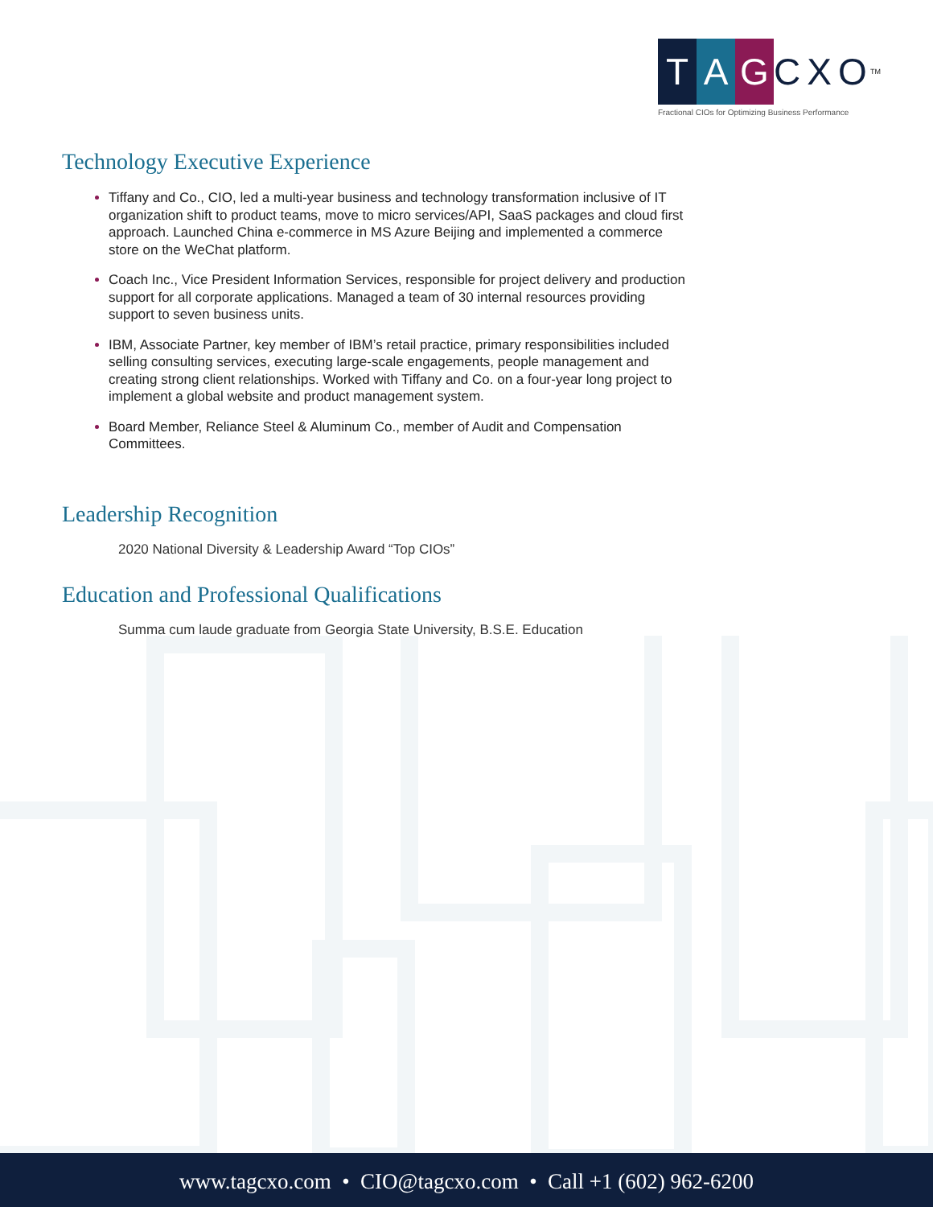T A G CXO<sup>TM</sup>
Fractional CIOs for Optimizing Business Performance
Technology Executive Experience
Tiffany and Co., CIO, led a multi-year business and technology transformation inclusive of IT organization shift to product teams, move to micro services/API, SaaS packages and cloud first approach. Launched China e-commerce in MS Azure Beijing and implemented a commerce store on the WeChat platform.
Coach Inc., Vice President Information Services, responsible for project delivery and production support for all corporate applications. Managed a team of 30 internal resources providing support to seven business units.
IBM, Associate Partner, key member of IBM’s retail practice, primary responsibilities included selling consulting services, executing large-scale engagements, people management and creating strong client relationships. Worked with Tiffany and Co. on a four-year long project to implement a global website and product management system.
Board Member, Reliance Steel & Aluminum Co., member of Audit and Compensation Committees.
Leadership Recognition
2020 National Diversity & Leadership Award “Top CIOs”
Education and Professional Qualifications
Summa cum laude graduate from Georgia State University, B.S.E. Education
www.tagcxo.com • CIO@tagcxo.com • Call +1 (602) 962-6200